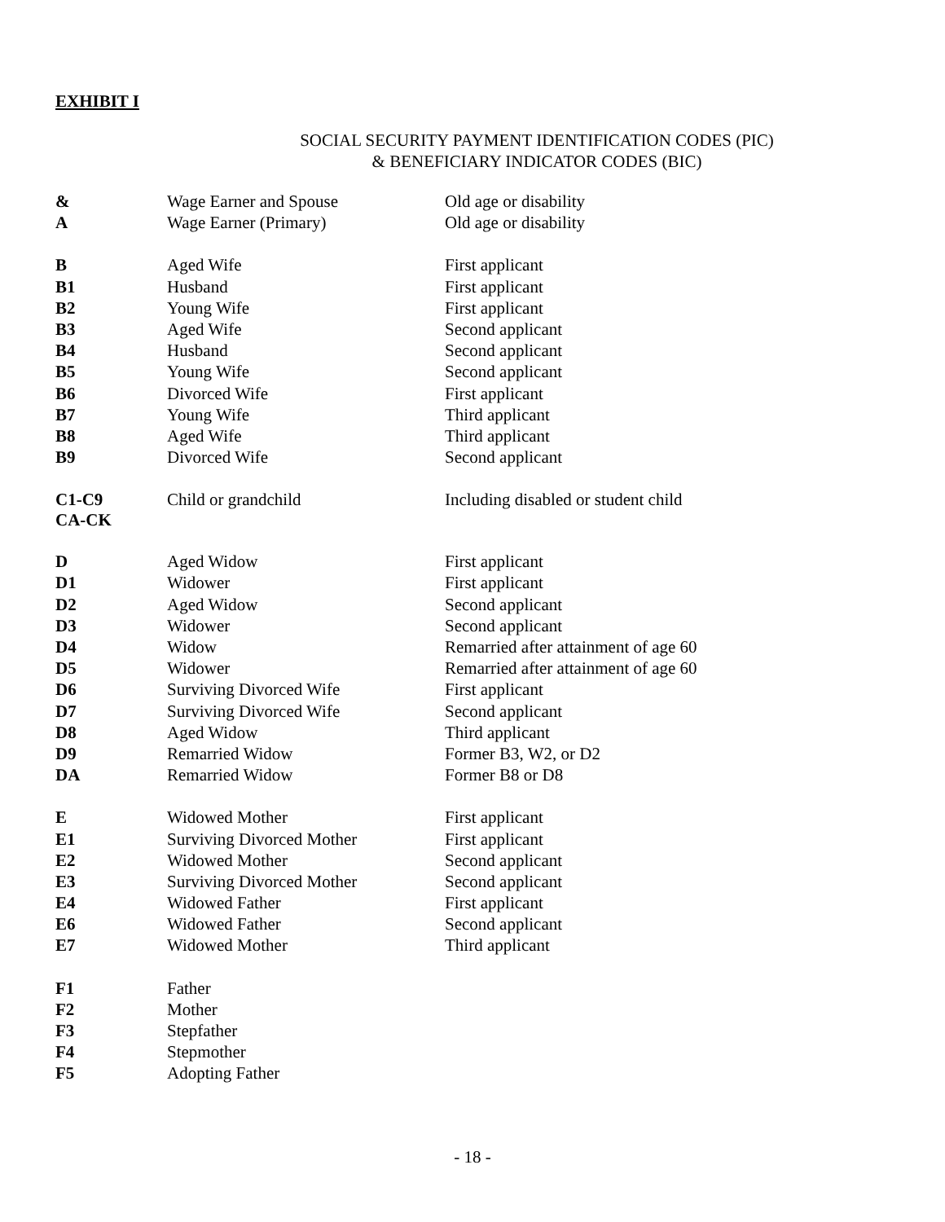EXHIBIT I
SOCIAL SECURITY PAYMENT IDENTIFICATION CODES (PIC)
& BENEFICIARY INDICATOR CODES (BIC)
| & | Wage Earner and Spouse | Old age or disability |
| A | Wage Earner (Primary) | Old age or disability |
| B | Aged Wife | First applicant |
| B1 | Husband | First applicant |
| B2 | Young Wife | First applicant |
| B3 | Aged Wife | Second applicant |
| B4 | Husband | Second applicant |
| B5 | Young Wife | Second applicant |
| B6 | Divorced Wife | First applicant |
| B7 | Young Wife | Third applicant |
| B8 | Aged Wife | Third applicant |
| B9 | Divorced Wife | Second applicant |
| C1-C9 CA-CK | Child or grandchild | Including disabled or student child |
| D | Aged Widow | First applicant |
| D1 | Widower | First applicant |
| D2 | Aged Widow | Second applicant |
| D3 | Widower | Second applicant |
| D4 | Widow | Remarried after attainment of age 60 |
| D5 | Widower | Remarried after attainment of age 60 |
| D6 | Surviving Divorced Wife | First applicant |
| D7 | Surviving Divorced Wife | Second applicant |
| D8 | Aged Widow | Third applicant |
| D9 | Remarried Widow | Former B3, W2, or D2 |
| DA | Remarried Widow | Former B8 or D8 |
| E | Widowed Mother | First applicant |
| E1 | Surviving Divorced Mother | First applicant |
| E2 | Widowed Mother | Second applicant |
| E3 | Surviving Divorced Mother | Second applicant |
| E4 | Widowed Father | First applicant |
| E6 | Widowed Father | Second applicant |
| E7 | Widowed Mother | Third applicant |
| F1 | Father | |
| F2 | Mother | |
| F3 | Stepfather | |
| F4 | Stepmother | |
| F5 | Adopting Father | |
- 18 -